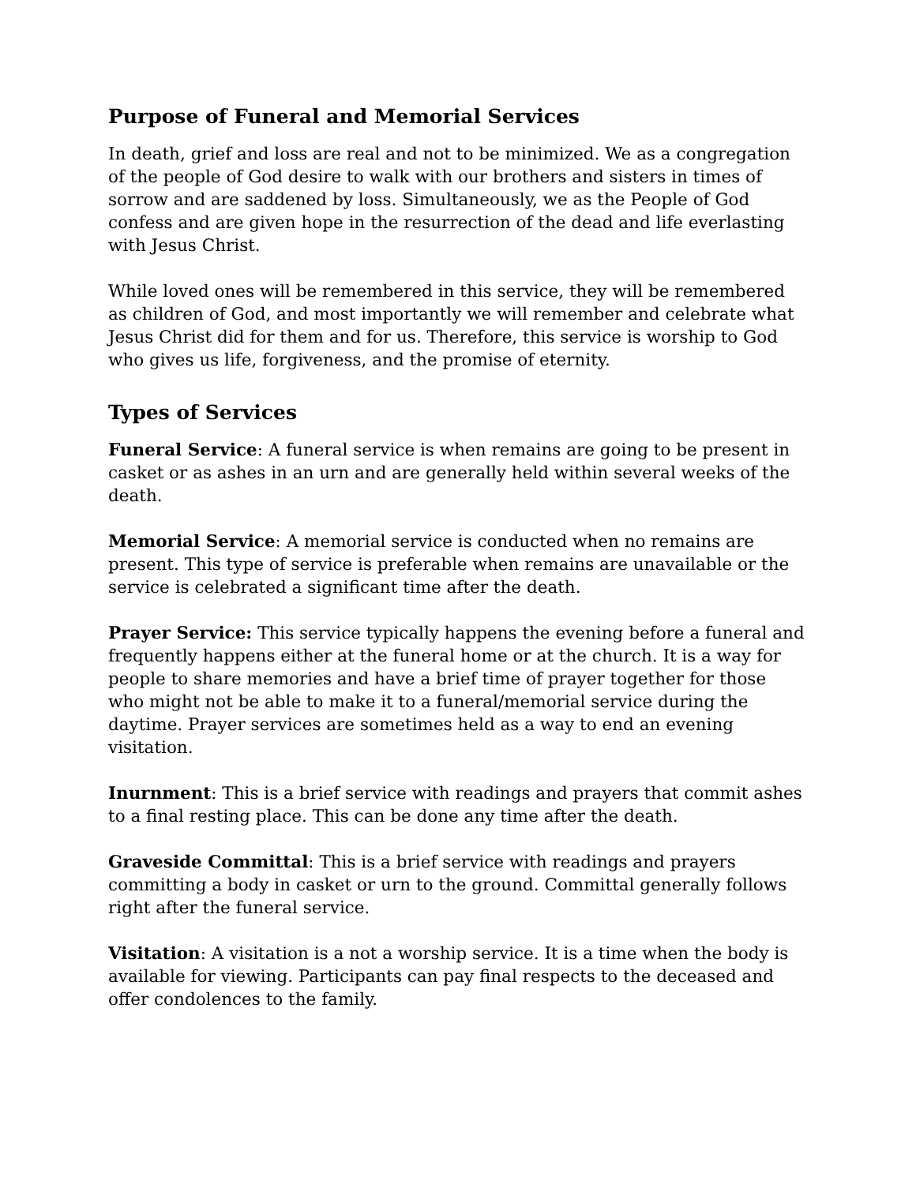Purpose of Funeral and Memorial Services
In death, grief and loss are real and not to be minimized. We as a congregation of the people of God desire to walk with our brothers and sisters in times of sorrow and are saddened by loss. Simultaneously, we as the People of God confess and are given hope in the resurrection of the dead and life everlasting with Jesus Christ.
While loved ones will be remembered in this service, they will be remembered as children of God, and most importantly we will remember and celebrate what Jesus Christ did for them and for us. Therefore, this service is worship to God who gives us life, forgiveness, and the promise of eternity.
Types of Services
Funeral Service: A funeral service is when remains are going to be present in casket or as ashes in an urn and are generally held within several weeks of the death.
Memorial Service: A memorial service is conducted when no remains are present. This type of service is preferable when remains are unavailable or the service is celebrated a significant time after the death.
Prayer Service: This service typically happens the evening before a funeral and frequently happens either at the funeral home or at the church. It is a way for people to share memories and have a brief time of prayer together for those who might not be able to make it to a funeral/memorial service during the daytime. Prayer services are sometimes held as a way to end an evening visitation.
Inurnment: This is a brief service with readings and prayers that commit ashes to a final resting place. This can be done any time after the death.
Graveside Committal: This is a brief service with readings and prayers committing a body in casket or urn to the ground. Committal generally follows right after the funeral service.
Visitation: A visitation is a not a worship service. It is a time when the body is available for viewing. Participants can pay final respects to the deceased and offer condolences to the family.